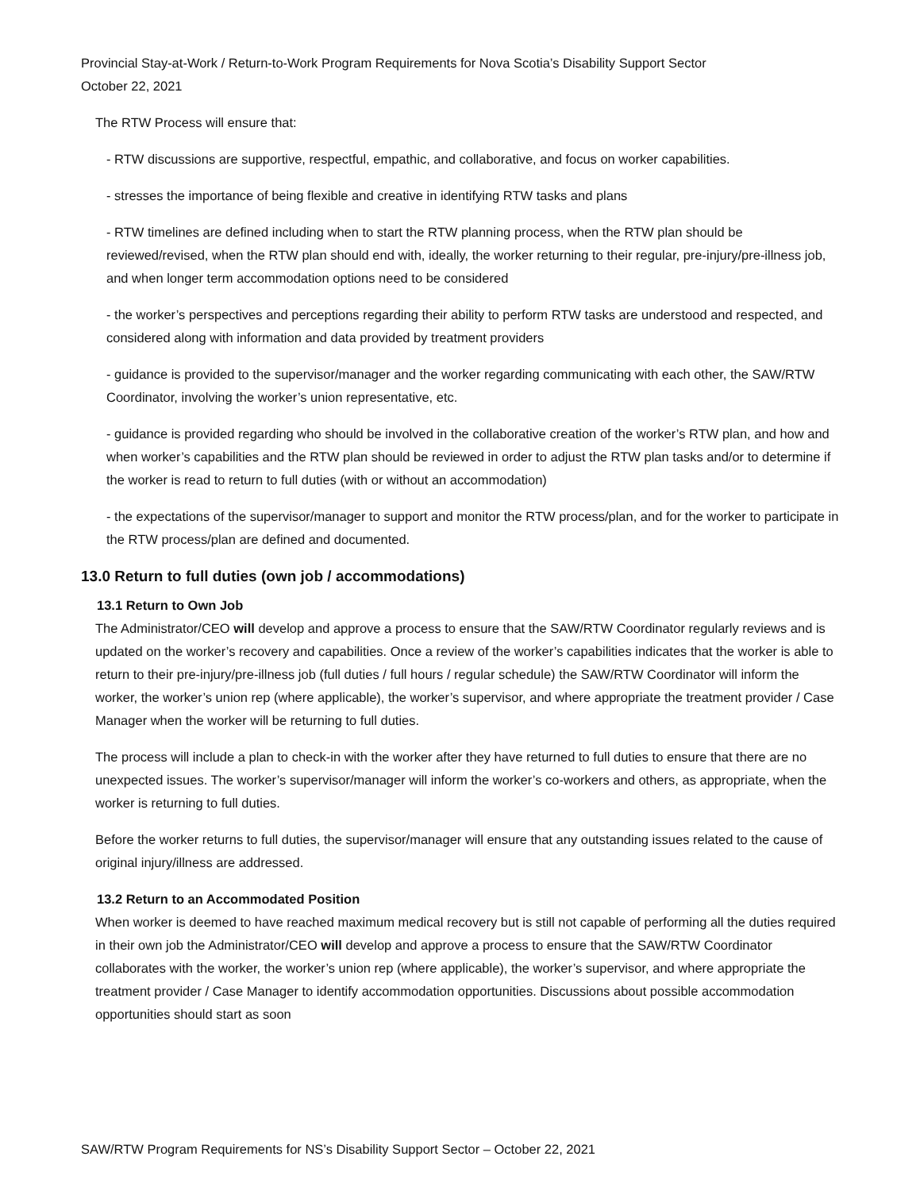Provincial Stay-at-Work / Return-to-Work Program Requirements for Nova Scotia’s Disability Support Sector
October 22, 2021
The RTW Process will ensure that:
- RTW discussions are supportive, respectful, empathic, and collaborative, and focus on worker capabilities.
- stresses the importance of being flexible and creative in identifying RTW tasks and plans
- RTW timelines are defined including when to start the RTW planning process, when the RTW plan should be reviewed/revised, when the RTW plan should end with, ideally, the worker returning to their regular, pre-injury/pre-illness job, and when longer term accommodation options need to be considered
- the worker’s perspectives and perceptions regarding their ability to perform RTW tasks are understood and respected, and considered along with information and data provided by treatment providers
- guidance is provided to the supervisor/manager and the worker regarding communicating with each other, the SAW/RTW Coordinator, involving the worker’s union representative, etc.
- guidance is provided regarding who should be involved in the collaborative creation of the worker’s RTW plan, and how and when worker’s capabilities and the RTW plan should be reviewed in order to adjust the RTW plan tasks and/or to determine if the worker is read to return to full duties (with or without an accommodation)
- the expectations of the supervisor/manager to support and monitor the RTW process/plan, and for the worker to participate in the RTW process/plan are defined and documented.
13.0 Return to full duties (own job / accommodations)
13.1 Return to Own Job
The Administrator/CEO will develop and approve a process to ensure that the SAW/RTW Coordinator regularly reviews and is updated on the worker’s recovery and capabilities. Once a review of the worker’s capabilities indicates that the worker is able to return to their pre-injury/pre-illness job (full duties / full hours / regular schedule) the SAW/RTW Coordinator will inform the worker, the worker’s union rep (where applicable), the worker’s supervisor, and where appropriate the treatment provider / Case Manager when the worker will be returning to full duties.
The process will include a plan to check-in with the worker after they have returned to full duties to ensure that there are no unexpected issues. The worker’s supervisor/manager will inform the worker’s co-workers and others, as appropriate, when the worker is returning to full duties.
Before the worker returns to full duties, the supervisor/manager will ensure that any outstanding issues related to the cause of original injury/illness are addressed.
13.2 Return to an Accommodated Position
When worker is deemed to have reached maximum medical recovery but is still not capable of performing all the duties required in their own job the Administrator/CEO will develop and approve a process to ensure that the SAW/RTW Coordinator collaborates with the worker, the worker’s union rep (where applicable), the worker’s supervisor, and where appropriate the treatment provider / Case Manager to identify accommodation opportunities. Discussions about possible accommodation opportunities should start as soon
SAW/RTW Program Requirements for NS’s Disability Support Sector – October 22, 2021